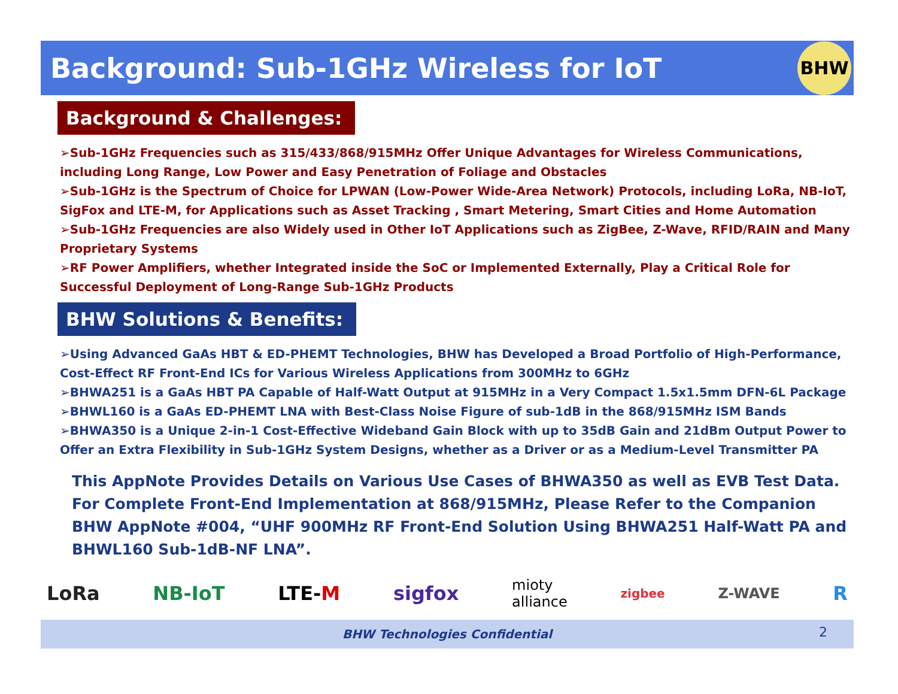Background: Sub-1GHz Wireless for IoT
BHW
Background & Challenges:
➢Sub-1GHz Frequencies such as 315/433/868/915MHz Offer Unique Advantages for Wireless Communications, including Long Range, Low Power and Easy Penetration of Foliage and Obstacles
➢Sub-1GHz is the Spectrum of Choice for LPWAN (Low-Power Wide-Area Network) Protocols, including LoRa, NB-IoT, SigFox and LTE-M, for Applications such as Asset Tracking , Smart Metering, Smart Cities and Home Automation
➢Sub-1GHz Frequencies are also Widely used in Other IoT Applications such as ZigBee, Z-Wave, RFID/RAIN and Many Proprietary Systems
➢RF Power Amplifiers, whether Integrated inside the SoC or Implemented Externally, Play a Critical Role for Successful Deployment of Long-Range Sub-1GHz Products
BHW Solutions & Benefits:
➢Using Advanced GaAs HBT & ED-PHEMT Technologies, BHW has Developed a Broad Portfolio of High-Performance, Cost-Effect RF Front-End ICs for Various Wireless Applications from 300MHz to 6GHz
➢BHWA251 is a GaAs HBT PA Capable of Half-Watt Output at 915MHz in a Very Compact 1.5x1.5mm DFN-6L Package
➢BHWL160 is a GaAs ED-PHEMT LNA with Best-Class Noise Figure of sub-1dB in the 868/915MHz ISM Bands
➢BHWA350 is a Unique 2-in-1 Cost-Effective Wideband Gain Block with up to 35dB Gain and 21dBm Output Power to Offer an Extra Flexibility in Sub-1GHz System Designs, whether as a Driver or as a Medium-Level Transmitter PA
This AppNote Provides Details on Various Use Cases of BHWA350 as well as EVB Test Data. For Complete Front-End Implementation at 868/915MHz, Please Refer to the Companion BHW AppNote #004, “UHF 900MHz RF Front-End Solution Using BHWA251 Half-Watt PA and BHWL160 Sub-1dB-NF LNA”.
LoRa NB-IoT LTE-M sigfox mioty
alliance zigbee Z-WAVE R
BHW Technologies Confidential 2